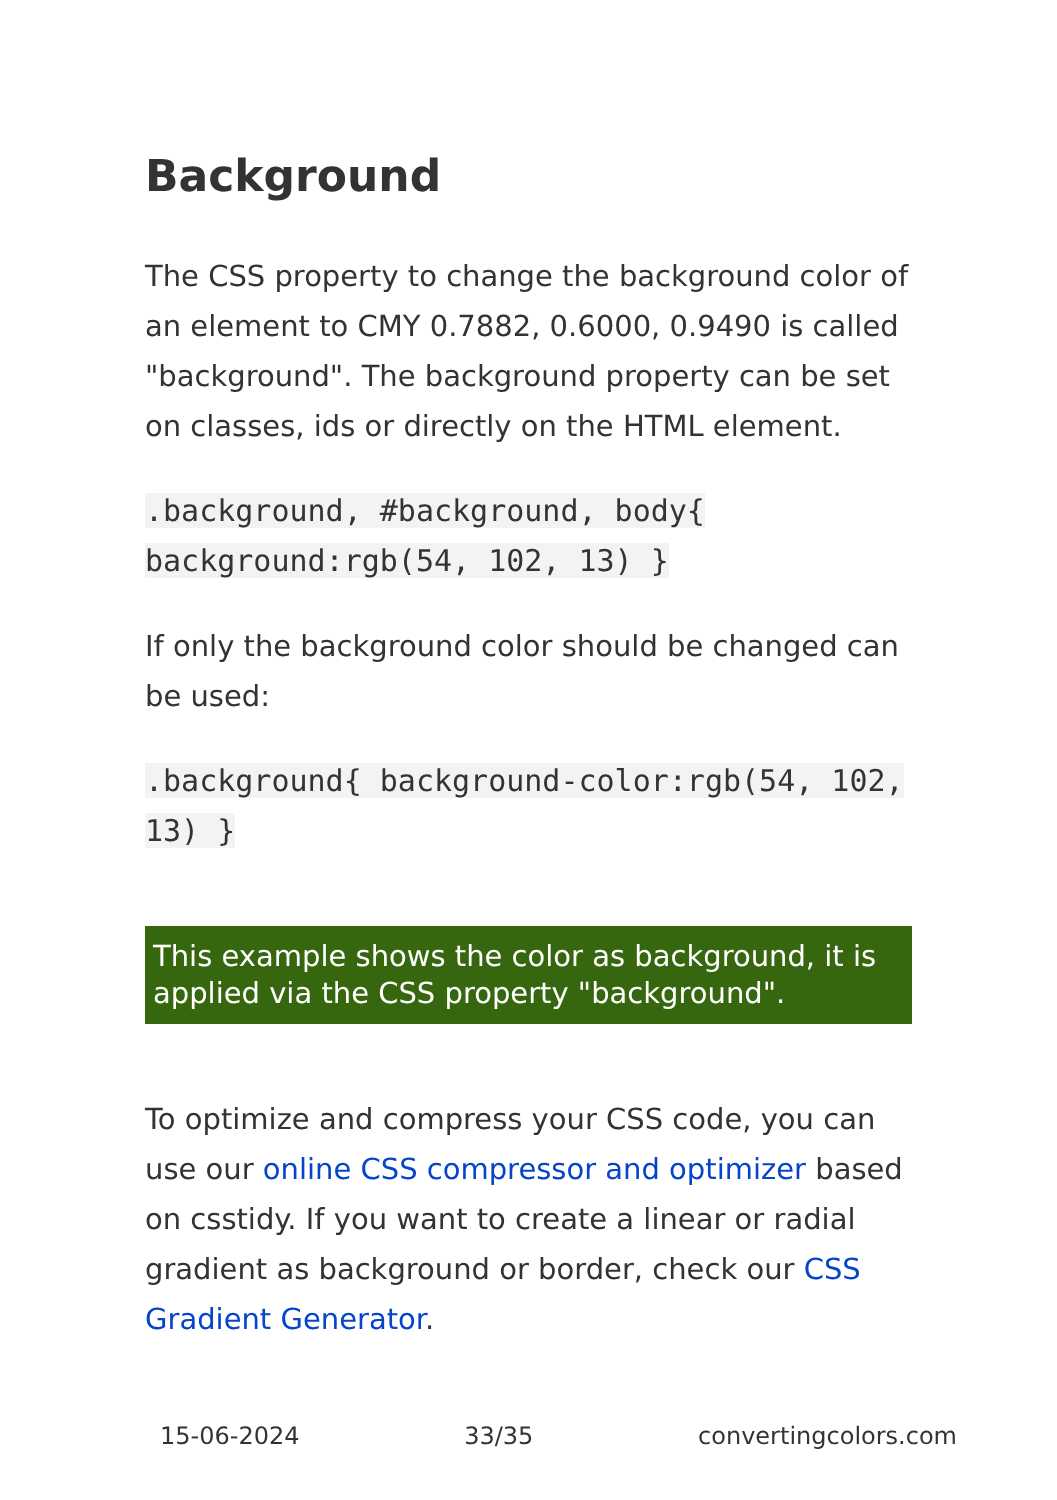Background
The CSS property to change the background color of an element to CMY 0.7882, 0.6000, 0.9490 is called "background". The background property can be set on classes, ids or directly on the HTML element.
.background, #background, body{ background:rgb(54, 102, 13) }
If only the background color should be changed can be used:
.background{ background-color:rgb(54, 102, 13) }
This example shows the color as background, it is applied via the CSS property "background".
To optimize and compress your CSS code, you can use our online CSS compressor and optimizer based on csstidy. If you want to create a linear or radial gradient as background or border, check our CSS Gradient Generator.
15-06-2024 33/35 convertingcolors.com